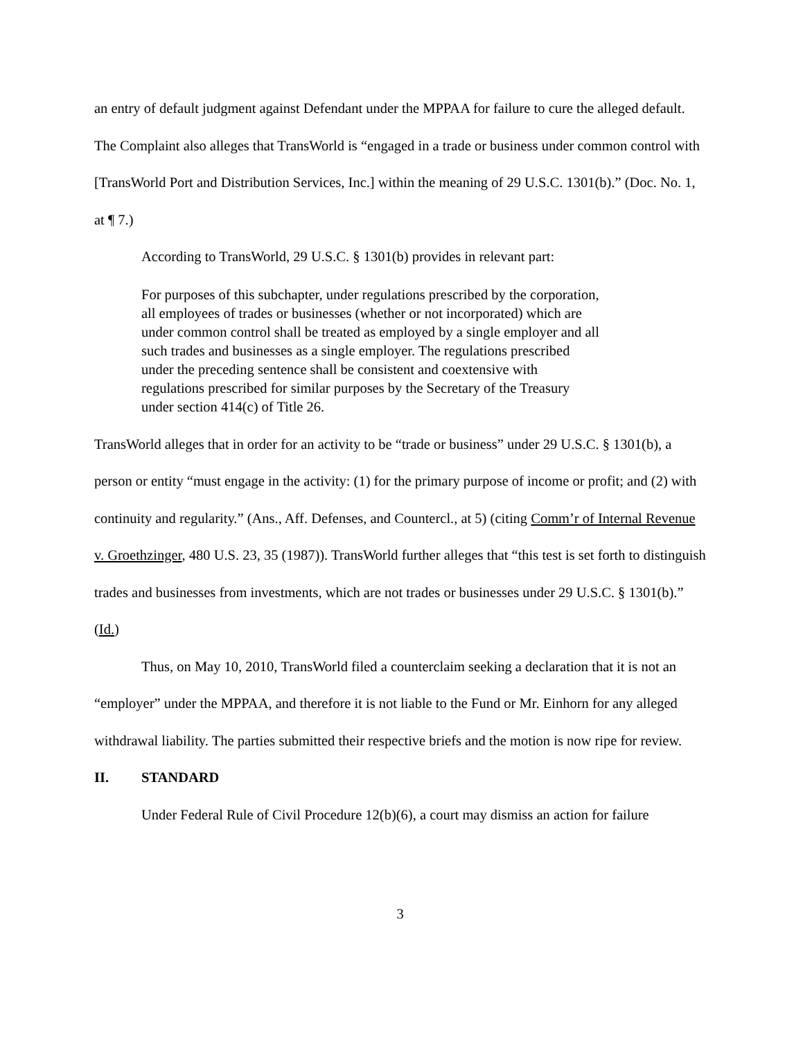an entry of default judgment against Defendant under the MPPAA for failure to cure the alleged default. The Complaint also alleges that TransWorld is “engaged in a trade or business under common control with [TransWorld Port and Distribution Services, Inc.] within the meaning of 29 U.S.C. 1301(b).” (Doc. No. 1, at ¶ 7.)
According to TransWorld, 29 U.S.C. § 1301(b) provides in relevant part:
For purposes of this subchapter, under regulations prescribed by the corporation, all employees of trades or businesses (whether or not incorporated) which are under common control shall be treated as employed by a single employer and all such trades and businesses as a single employer. The regulations prescribed under the preceding sentence shall be consistent and coextensive with regulations prescribed for similar purposes by the Secretary of the Treasury under section 414(c) of Title 26.
TransWorld alleges that in order for an activity to be “trade or business” under 29 U.S.C. § 1301(b), a person or entity “must engage in the activity: (1) for the primary purpose of income or profit; and (2) with continuity and regularity.” (Ans., Aff. Defenses, and Countercl., at 5) (citing Comm’r of Internal Revenue v. Groethzinger, 480 U.S. 23, 35 (1987)). TransWorld further alleges that “this test is set forth to distinguish trades and businesses from investments, which are not trades or businesses under 29 U.S.C. § 1301(b).” (Id.)
Thus, on May 10, 2010, TransWorld filed a counterclaim seeking a declaration that it is not an “employer” under the MPPAA, and therefore it is not liable to the Fund or Mr. Einhorn for any alleged withdrawal liability. The parties submitted their respective briefs and the motion is now ripe for review.
II. STANDARD
Under Federal Rule of Civil Procedure 12(b)(6), a court may dismiss an action for failure
3